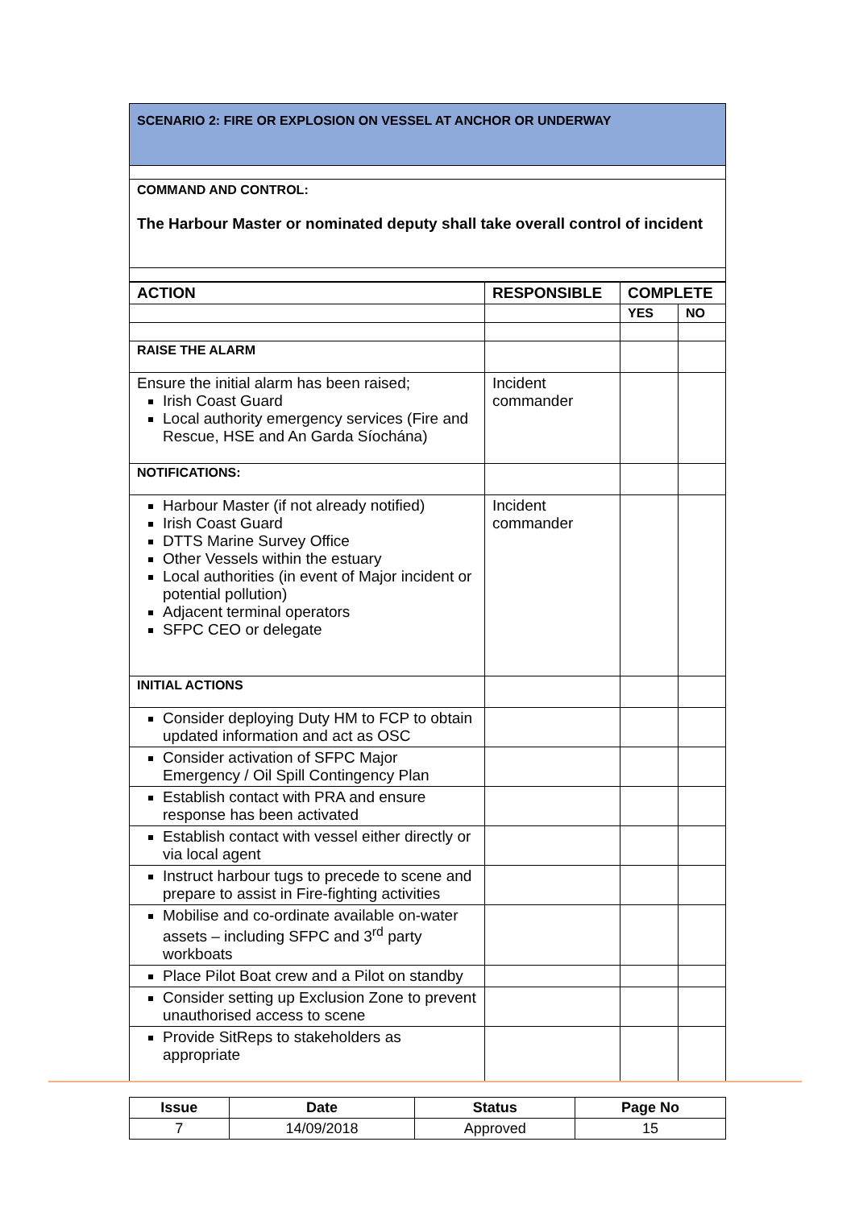| SCENARIO 2: FIRE OR EXPLOSION ON VESSEL AT ANCHOR OR UNDERWAY |
| COMMAND AND CONTROL: The Harbour Master or nominated deputy shall take overall control of incident |
| ACTION | RESPONSIBLE | COMPLETE | |
| --- | --- | --- | --- |
| | | YES | NO |
| RAISE THE ALARM | | | |
| Ensure the initial alarm has been raised; Irish Coast Guard Local authority emergency services (Fire and Rescue, HSE and An Garda Síochána) | Incident commander | | |
| NOTIFICATIONS: | | | |
| Harbour Master (if not already notified) Irish Coast Guard DTTS Marine Survey Office Other Vessels within the estuary Local authorities (in event of Major incident or potential pollution) Adjacent terminal operators SFPC CEO or delegate | Incident commander | | |
| INITIAL ACTIONS | | | |
| Consider deploying Duty HM to FCP to obtain updated information and act as OSC | | | |
| Consider activation of SFPC Major Emergency / Oil Spill Contingency Plan | | | |
| Establish contact with PRA and ensure response has been activated | | | |
| Establish contact with vessel either directly or via local agent | | | |
| Instruct harbour tugs to precede to scene and prepare to assist in Fire-fighting activities | | | |
| Mobilise and co-ordinate available on-water assets – including SFPC and 3<sup>rd</sup> party workboats | | | |
| Place Pilot Boat crew and a Pilot on standby | | | |
| Consider setting up Exclusion Zone to prevent unauthorised access to scene | | | |
| Provide SitReps to stakeholders as appropriate | | | |
| Issue | Date | Status | Page No |
| 7 | 14/09/2018 | Approved | 15 |